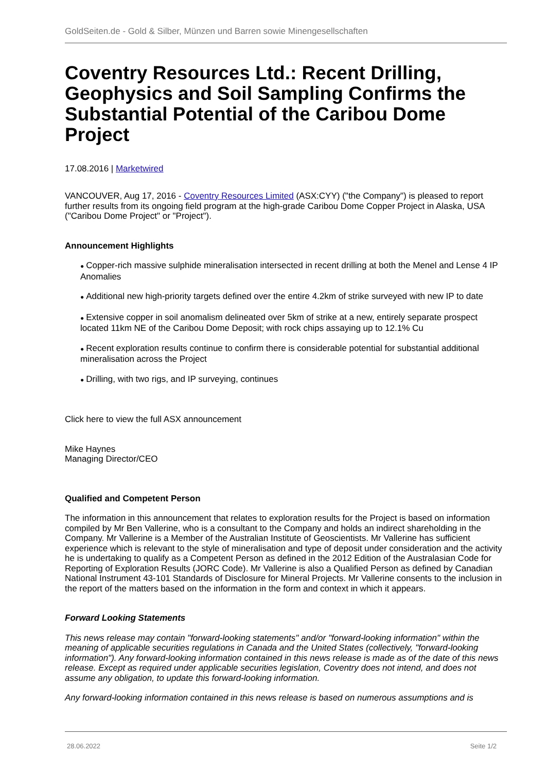GoldSeiten.de - Gold & Silber, Münzen und Barren sowie Minengesellschaften
Coventry Resources Ltd.: Recent Drilling, Geophysics and Soil Sampling Confirms the Substantial Potential of the Caribou Dome Project
17.08.2016 | Marketwired
VANCOUVER, Aug 17, 2016 - Coventry Resources Limited (ASX:CYY) ("the Company") is pleased to report further results from its ongoing field program at the high-grade Caribou Dome Copper Project in Alaska, USA ("Caribou Dome Project" or "Project").
Announcement Highlights
● Copper-rich massive sulphide mineralisation intersected in recent drilling at both the Menel and Lense 4 IP Anomalies
● Additional new high-priority targets defined over the entire 4.2km of strike surveyed with new IP to date
● Extensive copper in soil anomalism delineated over 5km of strike at a new, entirely separate prospect located 11km NE of the Caribou Dome Deposit; with rock chips assaying up to 12.1% Cu
● Recent exploration results continue to confirm there is considerable potential for substantial additional mineralisation across the Project
● Drilling, with two rigs, and IP surveying, continues
Click here to view the full ASX announcement
Mike Haynes
Managing Director/CEO
Qualified and Competent Person
The information in this announcement that relates to exploration results for the Project is based on information compiled by Mr Ben Vallerine, who is a consultant to the Company and holds an indirect shareholding in the Company. Mr Vallerine is a Member of the Australian Institute of Geoscientists. Mr Vallerine has sufficient experience which is relevant to the style of mineralisation and type of deposit under consideration and the activity he is undertaking to qualify as a Competent Person as defined in the 2012 Edition of the Australasian Code for Reporting of Exploration Results (JORC Code). Mr Vallerine is also a Qualified Person as defined by Canadian National Instrument 43-101 Standards of Disclosure for Mineral Projects. Mr Vallerine consents to the inclusion in the report of the matters based on the information in the form and context in which it appears.
Forward Looking Statements
This news release may contain "forward-looking statements" and/or "forward-looking information" within the meaning of applicable securities regulations in Canada and the United States (collectively, "forward-looking information"). Any forward-looking information contained in this news release is made as of the date of this news release. Except as required under applicable securities legislation, Coventry does not intend, and does not assume any obligation, to update this forward-looking information.
Any forward-looking information contained in this news release is based on numerous assumptions and is
28.06.2022 Seite 1/2